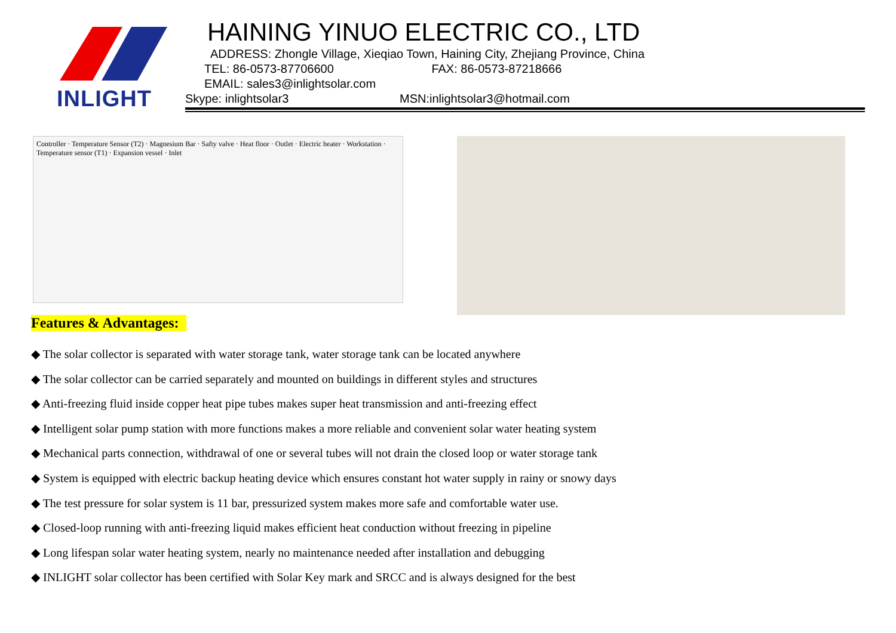INLIGHT
HAINING YINUO ELECTRIC CO., LTD
ADDRESS: Zhongle Village, Xieqiao Town, Haining City, Zhejiang Province, China
TEL: 86-0573-87706600 FAX: 86-0573-87218666
EMAIL: sales3@inlightsolar.com
Skype: inlightsolar3 MSN:inlightsolar3@hotmail.com
Controller · Temperature Sensor (T2) · Magnesium Bar · Safty valve · Heat floor · Outlet · Electric heater · Workstation · Temperature sensor (T1) · Expansion vessel · Inlet
Features & Advantages:
◆ The solar collector is separated with water storage tank, water storage tank can be located anywhere
◆ The solar collector can be carried separately and mounted on buildings in different styles and structures
◆ Anti-freezing fluid inside copper heat pipe tubes makes super heat transmission and anti-freezing effect
◆ Intelligent solar pump station with more functions makes a more reliable and convenient solar water heating system
◆ Mechanical parts connection, withdrawal of one or several tubes will not drain the closed loop or water storage tank
◆ System is equipped with electric backup heating device which ensures constant hot water supply in rainy or snowy days
◆ The test pressure for solar system is 11 bar, pressurized system makes more safe and comfortable water use.
◆ Closed-loop running with anti-freezing liquid makes efficient heat conduction without freezing in pipeline
◆ Long lifespan solar water heating system, nearly no maintenance needed after installation and debugging
◆ INLIGHT solar collector has been certified with Solar Key mark and SRCC and is always designed for the best